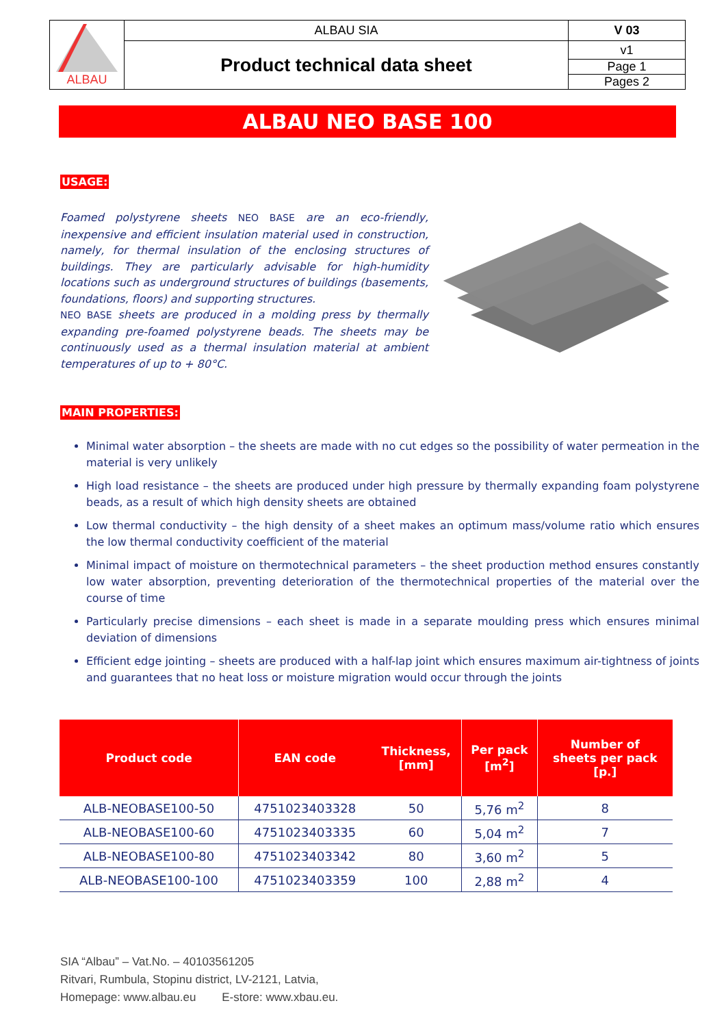| ALBAU | ALBAU SIA | V 03 |
| | Product technical data sheet | v1 |
| | | Page 1 |
| | | Pages 2 |
ALBAU NEO BASE 100
USAGE:
Foamed polystyrene sheets NEO BASE are an eco-friendly, inexpensive and efficient insulation material used in construction, namely, for thermal insulation of the enclosing structures of buildings. They are particularly advisable for high-humidity locations such as underground structures of buildings (basements, foundations, floors) and supporting structures.
NEO BASE sheets are produced in a molding press by thermally expanding pre-foamed polystyrene beads. The sheets may be continuously used as a thermal insulation material at ambient temperatures of up to + 80°C.
MAIN PROPERTIES:
Minimal water absorption – the sheets are made with no cut edges so the possibility of water permeation in the material is very unlikely
High load resistance – the sheets are produced under high pressure by thermally expanding foam polystyrene beads, as a result of which high density sheets are obtained
Low thermal conductivity – the high density of a sheet makes an optimum mass/volume ratio which ensures the low thermal conductivity coefficient of the material
Minimal impact of moisture on thermotechnical parameters – the sheet production method ensures constantly low water absorption, preventing deterioration of the thermotechnical properties of the material over the course of time
Particularly precise dimensions – each sheet is made in a separate moulding press which ensures minimal deviation of dimensions
Efficient edge jointing – sheets are produced with a half-lap joint which ensures maximum air-tightness of joints and guarantees that no heat loss or moisture migration would occur through the joints
| Product code | EAN code | Thickness, [mm] | Per pack [m<sup>2</sup>] | Number of sheets per pack [p.] |
| --- | --- | --- | --- | --- |
| ALB-NEOBASE100-50 | 4751023403328 | 50 | 5,76 m<sup>2</sup> | 8 |
| ALB-NEOBASE100-60 | 4751023403335 | 60 | 5,04 m<sup>2</sup> | 7 |
| ALB-NEOBASE100-80 | 4751023403342 | 80 | 3,60 m<sup>2</sup> | 5 |
| ALB-NEOBASE100-100 | 4751023403359 | 100 | 2,88 m<sup>2</sup> | 4 |
SIA “Albau” – Vat.No. – 40103561205
Ritvari, Rumbula, Stopinu district, LV-2121, Latvia,
Homepage: www.albau.eu E-store: www.xbau.eu.